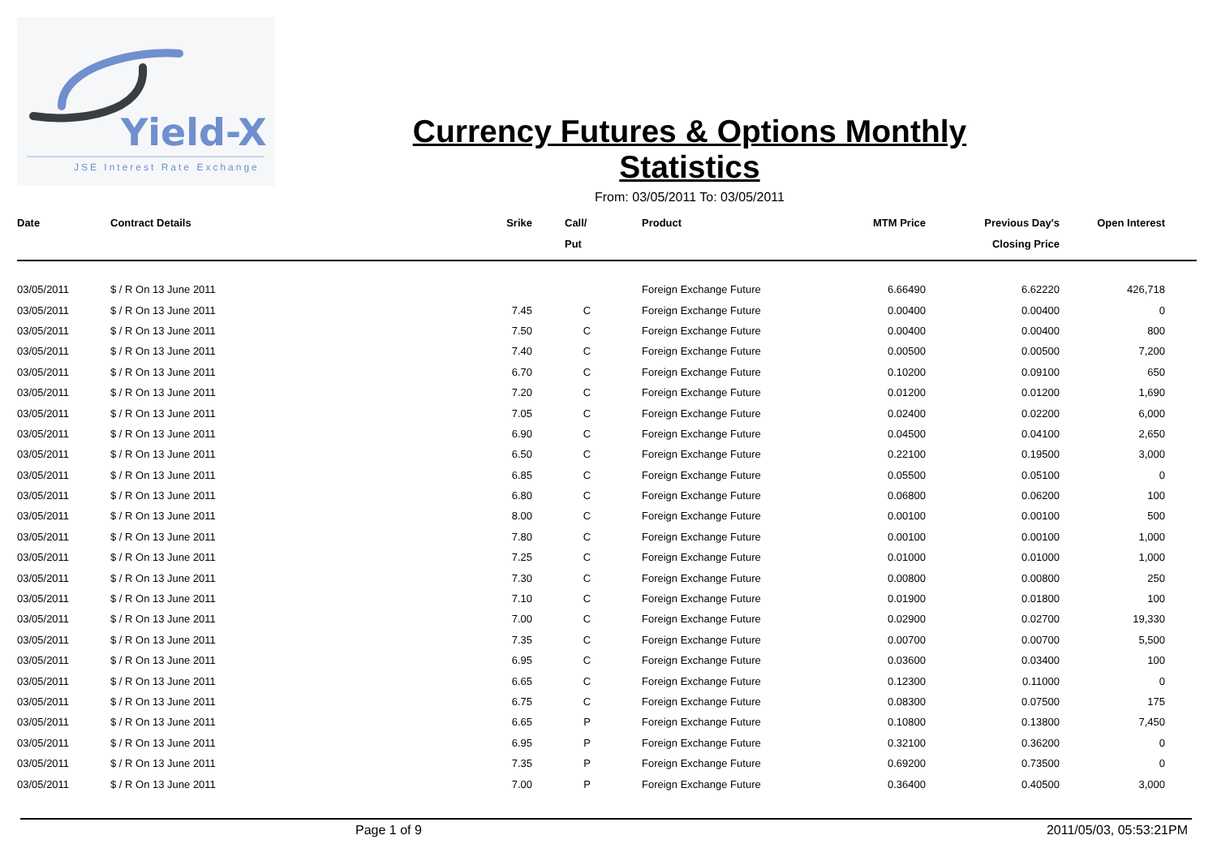Yield-X
JSE Interest Rate Exchange
Currency Futures & Options Monthly Statistics
From: 03/05/2011 To: 03/05/2011
| Date | Contract Details | Srike | Call/ Put | Product | MTM Price | Previous Day's Closing Price | Open Interest | |
| --- | --- | --- | --- | --- | --- | --- | --- | --- |
| 03/05/2011 | $ / R On 13 June 2011 | | | Foreign Exchange Future | 6.66490 | 6.62220 | 426,718 | |
| 03/05/2011 | $ / R On 13 June 2011 | 7.45 | C | Foreign Exchange Future | 0.00400 | 0.00400 | 0 | |
| 03/05/2011 | $ / R On 13 June 2011 | 7.50 | C | Foreign Exchange Future | 0.00400 | 0.00400 | 800 | |
| 03/05/2011 | $ / R On 13 June 2011 | 7.40 | C | Foreign Exchange Future | 0.00500 | 0.00500 | 7,200 | |
| 03/05/2011 | $ / R On 13 June 2011 | 6.70 | C | Foreign Exchange Future | 0.10200 | 0.09100 | 650 | |
| 03/05/2011 | $ / R On 13 June 2011 | 7.20 | C | Foreign Exchange Future | 0.01200 | 0.01200 | 1,690 | |
| 03/05/2011 | $ / R On 13 June 2011 | 7.05 | C | Foreign Exchange Future | 0.02400 | 0.02200 | 6,000 | |
| 03/05/2011 | $ / R On 13 June 2011 | 6.90 | C | Foreign Exchange Future | 0.04500 | 0.04100 | 2,650 | |
| 03/05/2011 | $ / R On 13 June 2011 | 6.50 | C | Foreign Exchange Future | 0.22100 | 0.19500 | 3,000 | |
| 03/05/2011 | $ / R On 13 June 2011 | 6.85 | C | Foreign Exchange Future | 0.05500 | 0.05100 | 0 | |
| 03/05/2011 | $ / R On 13 June 2011 | 6.80 | C | Foreign Exchange Future | 0.06800 | 0.06200 | 100 | |
| 03/05/2011 | $ / R On 13 June 2011 | 8.00 | C | Foreign Exchange Future | 0.00100 | 0.00100 | 500 | |
| 03/05/2011 | $ / R On 13 June 2011 | 7.80 | C | Foreign Exchange Future | 0.00100 | 0.00100 | 1,000 | |
| 03/05/2011 | $ / R On 13 June 2011 | 7.25 | C | Foreign Exchange Future | 0.01000 | 0.01000 | 1,000 | |
| 03/05/2011 | $ / R On 13 June 2011 | 7.30 | C | Foreign Exchange Future | 0.00800 | 0.00800 | 250 | |
| 03/05/2011 | $ / R On 13 June 2011 | 7.10 | C | Foreign Exchange Future | 0.01900 | 0.01800 | 100 | |
| 03/05/2011 | $ / R On 13 June 2011 | 7.00 | C | Foreign Exchange Future | 0.02900 | 0.02700 | 19,330 | |
| 03/05/2011 | $ / R On 13 June 2011 | 7.35 | C | Foreign Exchange Future | 0.00700 | 0.00700 | 5,500 | |
| 03/05/2011 | $ / R On 13 June 2011 | 6.95 | C | Foreign Exchange Future | 0.03600 | 0.03400 | 100 | |
| 03/05/2011 | $ / R On 13 June 2011 | 6.65 | C | Foreign Exchange Future | 0.12300 | 0.11000 | 0 | |
| 03/05/2011 | $ / R On 13 June 2011 | 6.75 | C | Foreign Exchange Future | 0.08300 | 0.07500 | 175 | |
| 03/05/2011 | $ / R On 13 June 2011 | 6.65 | P | Foreign Exchange Future | 0.10800 | 0.13800 | 7,450 | |
| 03/05/2011 | $ / R On 13 June 2011 | 6.95 | P | Foreign Exchange Future | 0.32100 | 0.36200 | 0 | |
| 03/05/2011 | $ / R On 13 June 2011 | 7.35 | P | Foreign Exchange Future | 0.69200 | 0.73500 | 0 | |
| 03/05/2011 | $ / R On 13 June 2011 | 7.00 | P | Foreign Exchange Future | 0.36400 | 0.40500 | 3,000 | |
Page 1 of 9 2011/05/03, 05:53:21PM